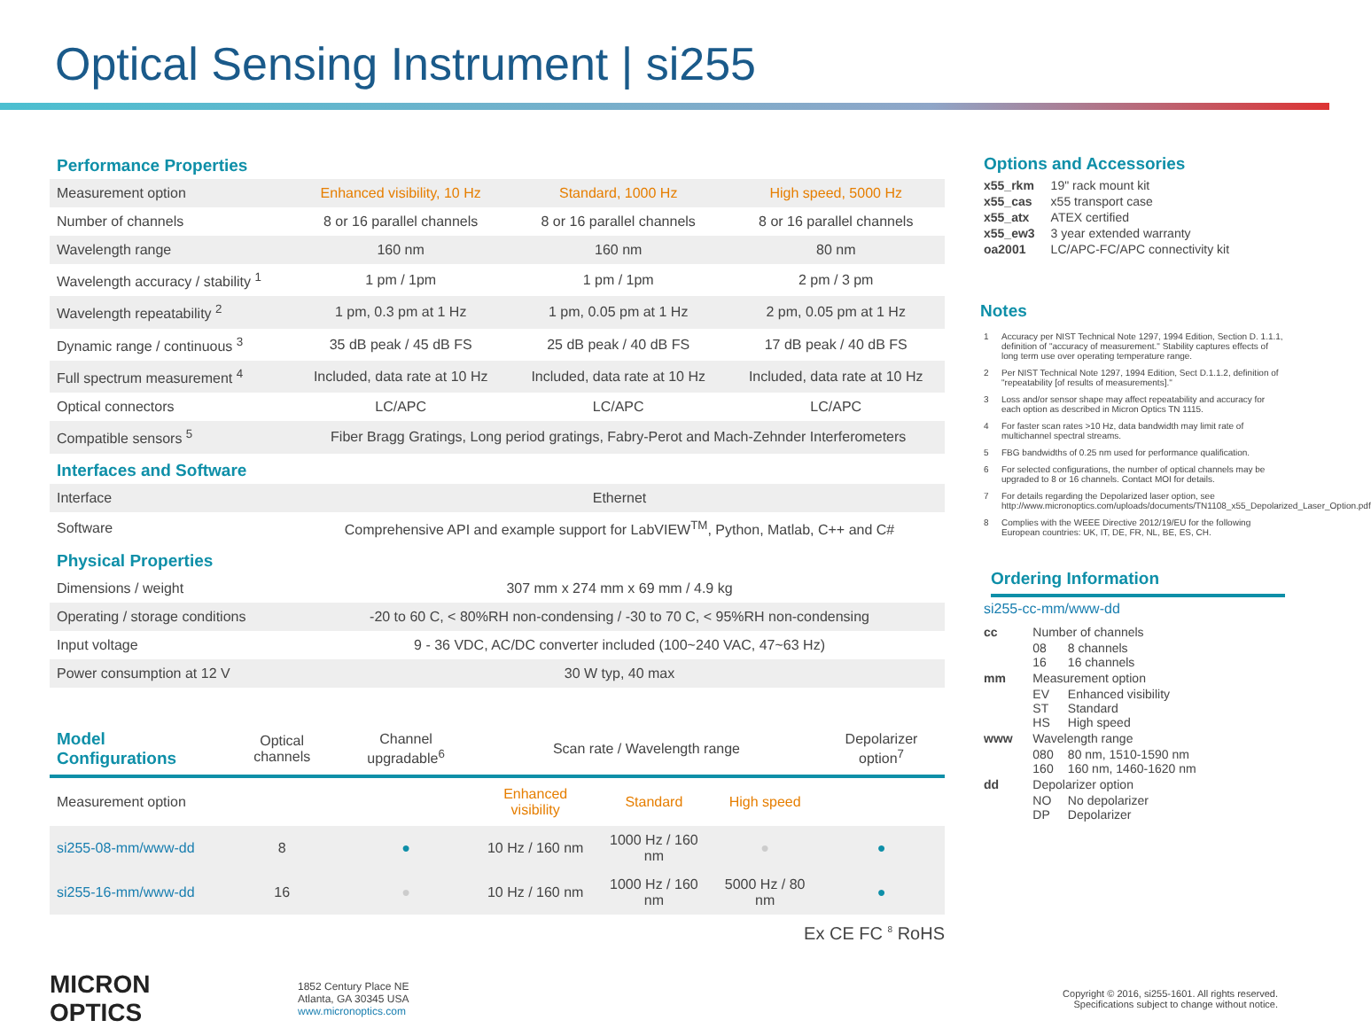Optical Sensing Instrument | si255
Performance Properties
| Measurement option | Enhanced visibility, 10 Hz | Standard, 1000 Hz | High speed, 5000 Hz |
| Number of channels | 8 or 16 parallel channels | 8 or 16 parallel channels | 8 or 16 parallel channels |
| Wavelength range | 160 nm | 160 nm | 80 nm |
| Wavelength accuracy / stability <sup>1</sup> | 1 pm / 1pm | 1 pm / 1pm | 2 pm / 3 pm |
| Wavelength repeatability <sup>2</sup> | 1 pm, 0.3 pm at 1 Hz | 1 pm, 0.05 pm at 1 Hz | 2 pm, 0.05 pm at 1 Hz |
| Dynamic range / continuous <sup>3</sup> | 35 dB peak / 45 dB FS | 25 dB peak / 40 dB FS | 17 dB peak / 40 dB FS |
| Full spectrum measurement <sup>4</sup> | Included, data rate at 10 Hz | Included, data rate at 10 Hz | Included, data rate at 10 Hz |
| Optical connectors | LC/APC | LC/APC | LC/APC |
| Compatible sensors <sup>5</sup> | Fiber Bragg Gratings, Long period gratings, Fabry-Perot and Mach-Zehnder Interferometers | | |
Interfaces and Software
| Interface | Ethernet |
| Software | Comprehensive API and example support for LabVIEW<sup>TM</sup>, Python, Matlab, C++ and C# |
Physical Properties
| Dimensions / weight | 307 mm x 274 mm x 69 mm / 4.9 kg |
| Operating / storage conditions | -20 to 60 C, < 80%RH non-condensing / -30 to 70 C, < 95%RH non-condensing |
| Input voltage | 9 - 36 VDC, AC/DC converter included (100~240 VAC, 47~63 Hz) |
| Power consumption at 12 V | 30 W typ, 40 max |
| Model Configurations | Optical channels | Channel upgradable<sup>6</sup> | Scan rate / Wavelength range | | | Depolarizer option<sup>7</sup> |
| Measurement option | | | Enhanced visibility | Standard | High speed | |
| si255-08-mm/www-dd | 8 | ● | 10 Hz / 160 nm | 1000 Hz / 160 nm | ● | ● |
| si255-16-mm/www-dd | 16 | ● | 10 Hz / 160 nm | 1000 Hz / 160 nm | 5000 Hz / 80 nm | ● |
Ex CE FC <sup>8</sup> RoHS
Options and Accessories
| x55_rkm | 19" rack mount kit |
| x55_cas | x55 transport case |
| x55_atx | ATEX certified |
| x55_ew3 | 3 year extended warranty |
| oa2001 | LC/APC-FC/APC connectivity kit |
Notes
1 Accuracy per NIST Technical Note 1297, 1994 Edition, Section D. 1.1.1, definition of "accuracy of measurement." Stability captures effects of long term use over operating temperature range.
2 Per NIST Technical Note 1297, 1994 Edition, Sect D.1.1.2, definition of "repeatability [of results of measurements]."
3 Loss and/or sensor shape may affect repeatability and accuracy for each option as described in Micron Optics TN 1115.
4 For faster scan rates >10 Hz, data bandwidth may limit rate of multichannel spectral streams.
5 FBG bandwidths of 0.25 nm used for performance qualification.
6 For selected configurations, the number of optical channels may be upgraded to 8 or 16 channels. Contact MOI for details.
7 For details regarding the Depolarized laser option, see http://www.micronoptics.com/uploads/documents/TN1108_x55_Depolarized_Laser_Option.pdf
8 Complies with the WEEE Directive 2012/19/EU for the following European countries: UK, IT, DE, FR, NL, BE, ES, CH.
Ordering Information
si255-cc-mm/www-dd
| cc | Number of channels | |
| | 08 16 | 8 channels 16 channels |
| mm | Measurement option | |
| | EV ST HS | Enhanced visibility Standard High speed |
| www | Wavelength range | |
| | 080 160 | 80 nm, 1510-1590 nm 160 nm, 1460-1620 nm |
| dd | Depolarizer option | |
| | NO DP | No depolarizer Depolarizer |
MICRON
OPTICS
1852 Century Place NE
Atlanta, GA 30345 USA
www.micronoptics.com
Copyright © 2016, si255-1601. All rights reserved.
Specifications subject to change without notice.